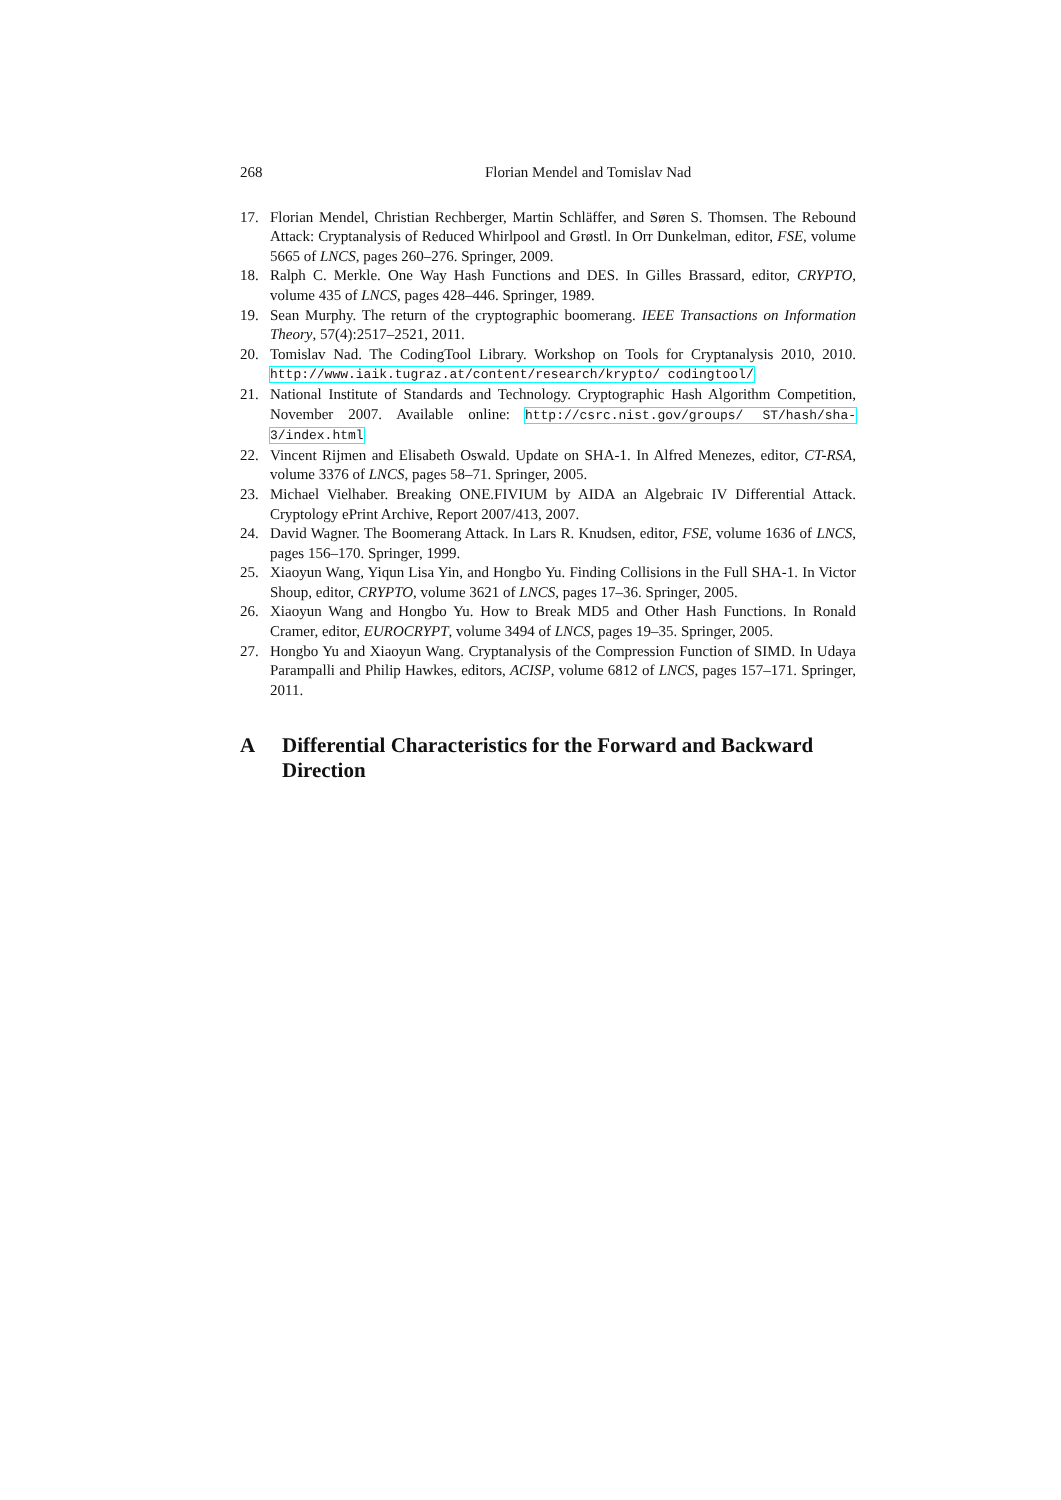268 Florian Mendel and Tomislav Nad
17. Florian Mendel, Christian Rechberger, Martin Schläffer, and Søren S. Thomsen. The Rebound Attack: Cryptanalysis of Reduced Whirlpool and Grøstl. In Orr Dunkelman, editor, FSE, volume 5665 of LNCS, pages 260–276. Springer, 2009.
18. Ralph C. Merkle. One Way Hash Functions and DES. In Gilles Brassard, editor, CRYPTO, volume 435 of LNCS, pages 428–446. Springer, 1989.
19. Sean Murphy. The return of the cryptographic boomerang. IEEE Transactions on Information Theory, 57(4):2517–2521, 2011.
20. Tomislav Nad. The CodingTool Library. Workshop on Tools for Cryptanalysis 2010, 2010. http://www.iaik.tugraz.at/content/research/krypto/ codingtool/
21. National Institute of Standards and Technology. Cryptographic Hash Algorithm Competition, November 2007. Available online: http://csrc.nist.gov/groups/ ST/hash/sha-3/index.html
22. Vincent Rijmen and Elisabeth Oswald. Update on SHA-1. In Alfred Menezes, editor, CT-RSA, volume 3376 of LNCS, pages 58–71. Springer, 2005.
23. Michael Vielhaber. Breaking ONE.FIVIUM by AIDA an Algebraic IV Differential Attack. Cryptology ePrint Archive, Report 2007/413, 2007.
24. David Wagner. The Boomerang Attack. In Lars R. Knudsen, editor, FSE, volume 1636 of LNCS, pages 156–170. Springer, 1999.
25. Xiaoyun Wang, Yiqun Lisa Yin, and Hongbo Yu. Finding Collisions in the Full SHA-1. In Victor Shoup, editor, CRYPTO, volume 3621 of LNCS, pages 17–36. Springer, 2005.
26. Xiaoyun Wang and Hongbo Yu. How to Break MD5 and Other Hash Functions. In Ronald Cramer, editor, EUROCRYPT, volume 3494 of LNCS, pages 19–35. Springer, 2005.
27. Hongbo Yu and Xiaoyun Wang. Cryptanalysis of the Compression Function of SIMD. In Udaya Parampalli and Philip Hawkes, editors, ACISP, volume 6812 of LNCS, pages 157–171. Springer, 2011.
A Differential Characteristics for the Forward and Backward Direction